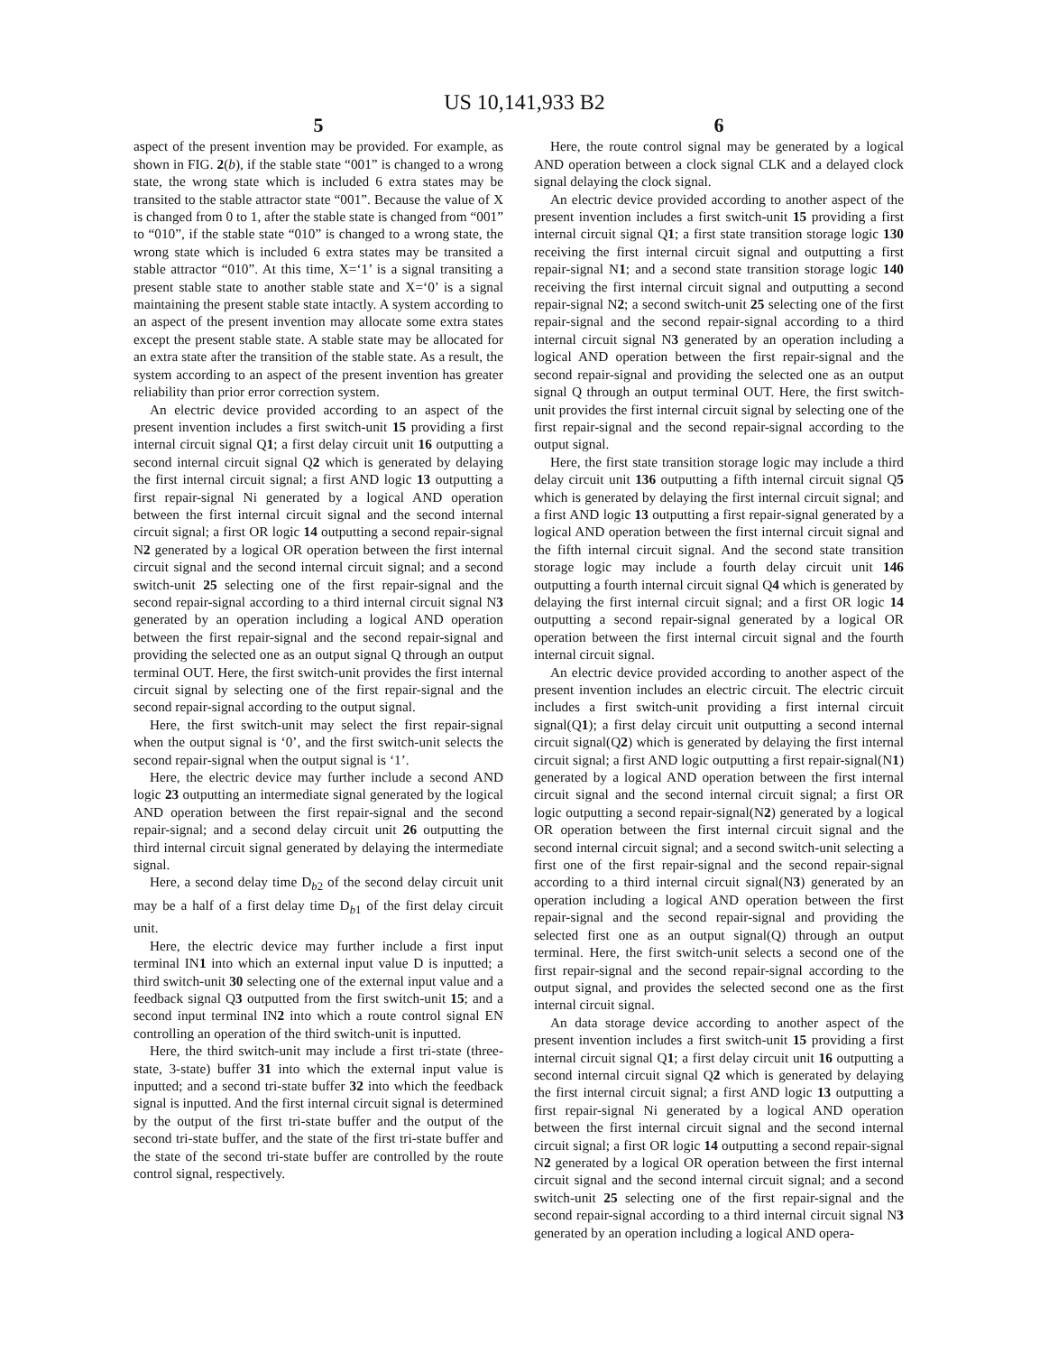US 10,141,933 B2
5
aspect of the present invention may be provided. For example, as shown in FIG. 2(b), if the stable state “001” is changed to a wrong state, the wrong state which is included 6 extra states may be transited to the stable attractor state “001”. Because the value of X is changed from 0 to 1, after the stable state is changed from “001” to “010”, if the stable state “010” is changed to a wrong state, the wrong state which is included 6 extra states may be transited a stable attractor “010”. At this time, X=‘1’ is a signal transiting a present stable state to another stable state and X=‘0’ is a signal maintaining the present stable state intactly. A system according to an aspect of the present invention may allocate some extra states except the present stable state. A stable state may be allocated for an extra state after the transition of the stable state. As a result, the system according to an aspect of the present invention has greater reliability than prior error correction system.
An electric device provided according to an aspect of the present invention includes a first switch-unit 15 providing a first internal circuit signal Q1; a first delay circuit unit 16 outputting a second internal circuit signal Q2 which is generated by delaying the first internal circuit signal; a first AND logic 13 outputting a first repair-signal Ni generated by a logical AND operation between the first internal circuit signal and the second internal circuit signal; a first OR logic 14 outputting a second repair-signal N2 generated by a logical OR operation between the first internal circuit signal and the second internal circuit signal; and a second switch-unit 25 selecting one of the first repair-signal and the second repair-signal according to a third internal circuit signal N3 generated by an operation including a logical AND operation between the first repair-signal and the second repair-signal and providing the selected one as an output signal Q through an output terminal OUT. Here, the first switch-unit provides the first internal circuit signal by selecting one of the first repair-signal and the second repair-signal according to the output signal.
Here, the first switch-unit may select the first repair-signal when the output signal is ‘0’, and the first switch-unit selects the second repair-signal when the output signal is ‘1’.
Here, the electric device may further include a second AND logic 23 outputting an intermediate signal generated by the logical AND operation between the first repair-signal and the second repair-signal; and a second delay circuit unit 26 outputting the third internal circuit signal generated by delaying the intermediate signal.
Here, a second delay time D<sub>b2</sub> of the second delay circuit unit may be a half of a first delay time D<sub>b1</sub> of the first delay circuit unit.
Here, the electric device may further include a first input terminal IN1 into which an external input value D is inputted; a third switch-unit 30 selecting one of the external input value and a feedback signal Q3 outputted from the first switch-unit 15; and a second input terminal IN2 into which a route control signal EN controlling an operation of the third switch-unit is inputted.
Here, the third switch-unit may include a first tri-state (three-state, 3-state) buffer 31 into which the external input value is inputted; and a second tri-state buffer 32 into which the feedback signal is inputted. And the first internal circuit signal is determined by the output of the first tri-state buffer and the output of the second tri-state buffer, and the state of the first tri-state buffer and the state of the second tri-state buffer are controlled by the route control signal, respectively.
6
Here, the route control signal may be generated by a logical AND operation between a clock signal CLK and a delayed clock signal delaying the clock signal.
An electric device provided according to another aspect of the present invention includes a first switch-unit 15 providing a first internal circuit signal Q1; a first state transition storage logic 130 receiving the first internal circuit signal and outputting a first repair-signal N1; and a second state transition storage logic 140 receiving the first internal circuit signal and outputting a second repair-signal N2; a second switch-unit 25 selecting one of the first repair-signal and the second repair-signal according to a third internal circuit signal N3 generated by an operation including a logical AND operation between the first repair-signal and the second repair-signal and providing the selected one as an output signal Q through an output terminal OUT. Here, the first switch-unit provides the first internal circuit signal by selecting one of the first repair-signal and the second repair-signal according to the output signal.
Here, the first state transition storage logic may include a third delay circuit unit 136 outputting a fifth internal circuit signal Q5 which is generated by delaying the first internal circuit signal; and a first AND logic 13 outputting a first repair-signal generated by a logical AND operation between the first internal circuit signal and the fifth internal circuit signal. And the second state transition storage logic may include a fourth delay circuit unit 146 outputting a fourth internal circuit signal Q4 which is generated by delaying the first internal circuit signal; and a first OR logic 14 outputting a second repair-signal generated by a logical OR operation between the first internal circuit signal and the fourth internal circuit signal.
An electric device provided according to another aspect of the present invention includes an electric circuit. The electric circuit includes a first switch-unit providing a first internal circuit signal(Q1); a first delay circuit unit outputting a second internal circuit signal(Q2) which is generated by delaying the first internal circuit signal; a first AND logic outputting a first repair-signal(N1) generated by a logical AND operation between the first internal circuit signal and the second internal circuit signal; a first OR logic outputting a second repair-signal(N2) generated by a logical OR operation between the first internal circuit signal and the second internal circuit signal; and a second switch-unit selecting a first one of the first repair-signal and the second repair-signal according to a third internal circuit signal(N3) generated by an operation including a logical AND operation between the first repair-signal and the second repair-signal and providing the selected first one as an output signal(Q) through an output terminal. Here, the first switch-unit selects a second one of the first repair-signal and the second repair-signal according to the output signal, and provides the selected second one as the first internal circuit signal.
An data storage device according to another aspect of the present invention includes a first switch-unit 15 providing a first internal circuit signal Q1; a first delay circuit unit 16 outputting a second internal circuit signal Q2 which is generated by delaying the first internal circuit signal; a first AND logic 13 outputting a first repair-signal Ni generated by a logical AND operation between the first internal circuit signal and the second internal circuit signal; a first OR logic 14 outputting a second repair-signal N2 generated by a logical OR operation between the first internal circuit signal and the second internal circuit signal; and a second switch-unit 25 selecting one of the first repair-signal and the second repair-signal according to a third internal circuit signal N3 generated by an operation including a logical AND opera-